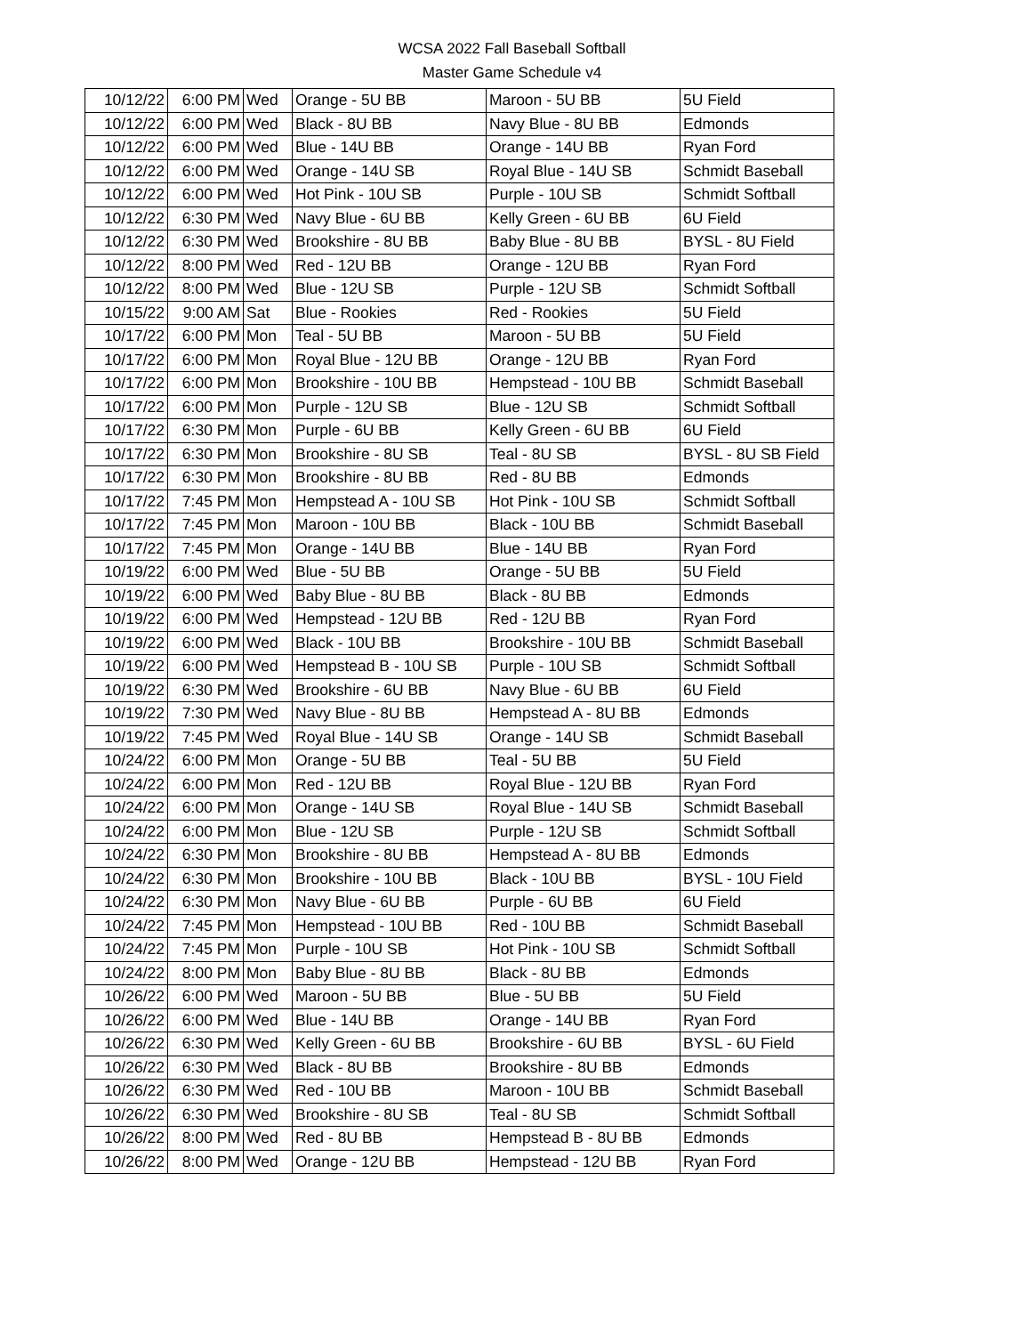WCSA 2022 Fall Baseball Softball
Master Game Schedule v4
| 10/12/22 | 6:00 PM | Wed | Orange - 5U BB | Maroon - 5U BB | 5U Field |
| 10/12/22 | 6:00 PM | Wed | Black - 8U BB | Navy Blue - 8U BB | Edmonds |
| 10/12/22 | 6:00 PM | Wed | Blue - 14U BB | Orange - 14U BB | Ryan Ford |
| 10/12/22 | 6:00 PM | Wed | Orange - 14U SB | Royal Blue - 14U SB | Schmidt Baseball |
| 10/12/22 | 6:00 PM | Wed | Hot Pink - 10U SB | Purple - 10U SB | Schmidt Softball |
| 10/12/22 | 6:30 PM | Wed | Navy Blue - 6U BB | Kelly Green - 6U BB | 6U Field |
| 10/12/22 | 6:30 PM | Wed | Brookshire - 8U BB | Baby Blue - 8U BB | BYSL - 8U Field |
| 10/12/22 | 8:00 PM | Wed | Red - 12U BB | Orange - 12U BB | Ryan Ford |
| 10/12/22 | 8:00 PM | Wed | Blue - 12U SB | Purple - 12U SB | Schmidt Softball |
| 10/15/22 | 9:00 AM | Sat | Blue - Rookies | Red - Rookies | 5U Field |
| 10/17/22 | 6:00 PM | Mon | Teal - 5U BB | Maroon - 5U BB | 5U Field |
| 10/17/22 | 6:00 PM | Mon | Royal Blue - 12U BB | Orange - 12U BB | Ryan Ford |
| 10/17/22 | 6:00 PM | Mon | Brookshire - 10U BB | Hempstead - 10U BB | Schmidt Baseball |
| 10/17/22 | 6:00 PM | Mon | Purple - 12U SB | Blue - 12U SB | Schmidt Softball |
| 10/17/22 | 6:30 PM | Mon | Purple - 6U BB | Kelly Green - 6U BB | 6U Field |
| 10/17/22 | 6:30 PM | Mon | Brookshire - 8U SB | Teal - 8U SB | BYSL - 8U SB Field |
| 10/17/22 | 6:30 PM | Mon | Brookshire - 8U BB | Red - 8U BB | Edmonds |
| 10/17/22 | 7:45 PM | Mon | Hempstead A - 10U SB | Hot Pink - 10U SB | Schmidt Softball |
| 10/17/22 | 7:45 PM | Mon | Maroon - 10U BB | Black - 10U BB | Schmidt Baseball |
| 10/17/22 | 7:45 PM | Mon | Orange - 14U BB | Blue - 14U BB | Ryan Ford |
| 10/19/22 | 6:00 PM | Wed | Blue - 5U BB | Orange - 5U BB | 5U Field |
| 10/19/22 | 6:00 PM | Wed | Baby Blue - 8U BB | Black - 8U BB | Edmonds |
| 10/19/22 | 6:00 PM | Wed | Hempstead - 12U BB | Red - 12U BB | Ryan Ford |
| 10/19/22 | 6:00 PM | Wed | Black - 10U BB | Brookshire - 10U BB | Schmidt Baseball |
| 10/19/22 | 6:00 PM | Wed | Hempstead B - 10U SB | Purple - 10U SB | Schmidt Softball |
| 10/19/22 | 6:30 PM | Wed | Brookshire - 6U BB | Navy Blue - 6U BB | 6U Field |
| 10/19/22 | 7:30 PM | Wed | Navy Blue - 8U BB | Hempstead A - 8U BB | Edmonds |
| 10/19/22 | 7:45 PM | Wed | Royal Blue - 14U SB | Orange - 14U SB | Schmidt Baseball |
| 10/24/22 | 6:00 PM | Mon | Orange - 5U BB | Teal - 5U BB | 5U Field |
| 10/24/22 | 6:00 PM | Mon | Red - 12U BB | Royal Blue - 12U BB | Ryan Ford |
| 10/24/22 | 6:00 PM | Mon | Orange - 14U SB | Royal Blue - 14U SB | Schmidt Baseball |
| 10/24/22 | 6:00 PM | Mon | Blue - 12U SB | Purple - 12U SB | Schmidt Softball |
| 10/24/22 | 6:30 PM | Mon | Brookshire - 8U BB | Hempstead A - 8U BB | Edmonds |
| 10/24/22 | 6:30 PM | Mon | Brookshire - 10U BB | Black - 10U BB | BYSL - 10U Field |
| 10/24/22 | 6:30 PM | Mon | Navy Blue - 6U BB | Purple - 6U BB | 6U Field |
| 10/24/22 | 7:45 PM | Mon | Hempstead - 10U BB | Red - 10U BB | Schmidt Baseball |
| 10/24/22 | 7:45 PM | Mon | Purple - 10U SB | Hot Pink - 10U SB | Schmidt Softball |
| 10/24/22 | 8:00 PM | Mon | Baby Blue - 8U BB | Black - 8U BB | Edmonds |
| 10/26/22 | 6:00 PM | Wed | Maroon - 5U BB | Blue - 5U BB | 5U Field |
| 10/26/22 | 6:00 PM | Wed | Blue - 14U BB | Orange - 14U BB | Ryan Ford |
| 10/26/22 | 6:30 PM | Wed | Kelly Green - 6U BB | Brookshire - 6U BB | BYSL - 6U Field |
| 10/26/22 | 6:30 PM | Wed | Black - 8U BB | Brookshire - 8U BB | Edmonds |
| 10/26/22 | 6:30 PM | Wed | Red - 10U BB | Maroon - 10U BB | Schmidt Baseball |
| 10/26/22 | 6:30 PM | Wed | Brookshire - 8U SB | Teal - 8U SB | Schmidt Softball |
| 10/26/22 | 8:00 PM | Wed | Red - 8U BB | Hempstead B - 8U BB | Edmonds |
| 10/26/22 | 8:00 PM | Wed | Orange - 12U BB | Hempstead - 12U BB | Ryan Ford |